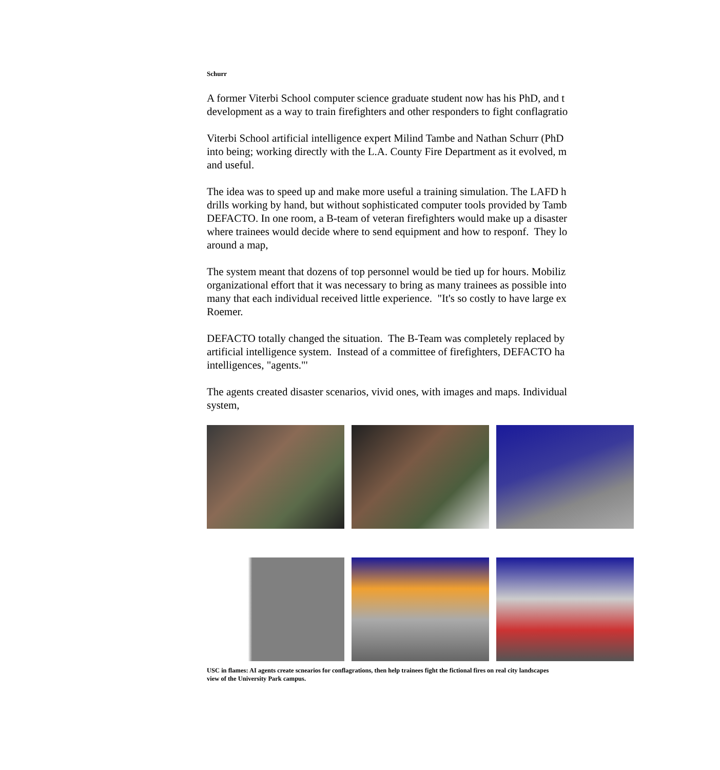Schurr
A former Viterbi School computer science graduate student now has his PhD, and t
development as a way to train firefighters and other responders to fight conflagratio
Viterbi School artificial intelligence expert Milind Tambe and Nathan Schurr (PhD
into being; working directly with the L.A. County Fire Department as it evolved, m
and useful.
The idea was to speed up and make more useful a training simulation. The LAFD h
drills working by hand, but without sophisticated computer tools provided by Tamb
DEFACTO. In one room, a B-team of veteran firefighters would make up a disaster
where trainees would decide where to send equipment and how to responf. They lo
around a map,
The system meant that dozens of top personnel would be tied up for hours. Mobiliz
organizational effort that it was necessary to bring as many trainees as possible into
many that each individual received little experience. "It's so costly to have large ex
Roemer.
DEFACTO totally changed the situation. The B-Team was completely replaced by
artificial intelligence system. Instead of a committee of firefighters, DEFACTO ha
intelligences, "agents."'
The agents created disaster scenarios, vivid ones, with images and maps. Individual
system,
USC in flames: AI agents create scnearios for conflagrations, then help trainees fight the fictional fires on real city landscapes
view of the University Park campus.